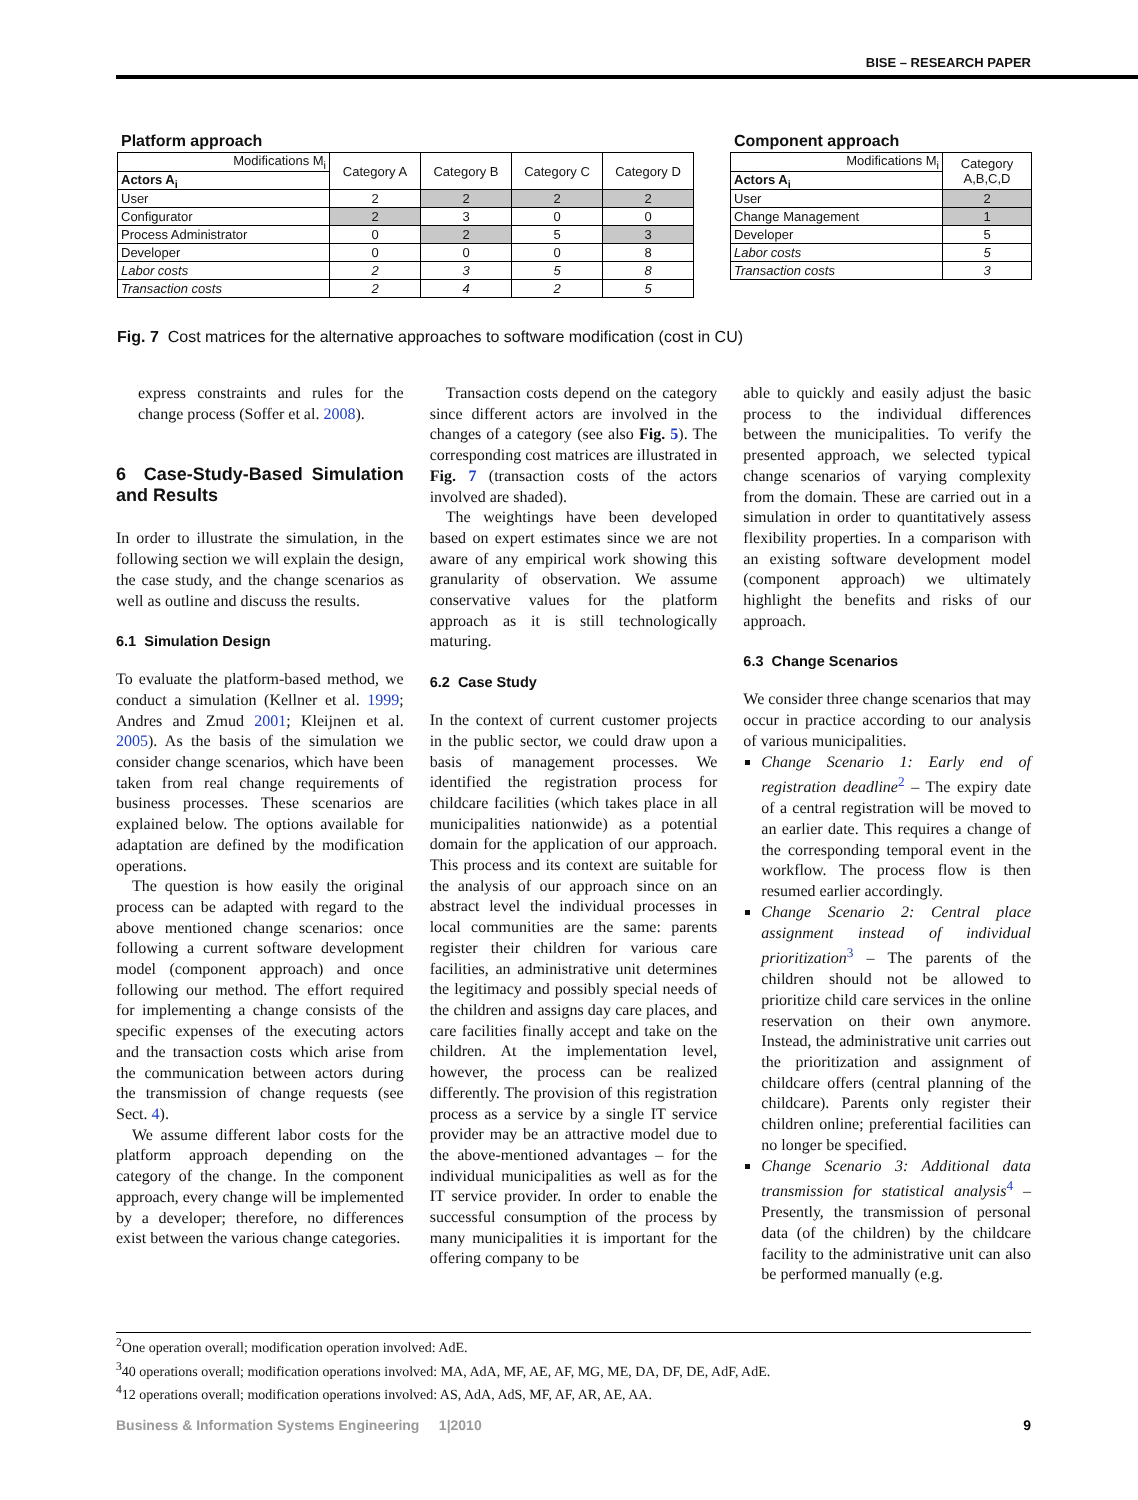BISE – RESEARCH PAPER
Platform approach
| Modifications M<sub>i</sub> | Category A | Category B | Category C | Category D |
| --- | --- | --- | --- | --- |
| Actors A<sub>i</sub> | | | | |
| User | 2 | 2 | 2 | 2 |
| Configurator | 2 | 3 | 0 | 0 |
| Process Administrator | 0 | 2 | 5 | 3 |
| Developer | 0 | 0 | 0 | 8 |
| Labor costs | 2 | 3 | 5 | 8 |
| Transaction costs | 2 | 4 | 2 | 5 |
Component approach
| Modifications M<sub>i</sub> | Category A,B,C,D |
| --- | --- |
| Actors A<sub>i</sub> | |
| User | 2 |
| Change Management | 1 |
| Developer | 5 |
| Labor costs | 5 |
| Transaction costs | 3 |
Fig. 7 Cost matrices for the alternative approaches to software modification (cost in CU)
express constraints and rules for the change process (Soffer et al. 2008).
6 Case-Study-Based Simulation and Results
In order to illustrate the simulation, in the following section we will explain the design, the case study, and the change scenarios as well as outline and discuss the results.
6.1 Simulation Design
To evaluate the platform-based method, we conduct a simulation (Kellner et al. 1999; Andres and Zmud 2001; Kleijnen et al. 2005). As the basis of the simulation we consider change scenarios, which have been taken from real change requirements of business processes. These scenarios are explained below. The options available for adaptation are defined by the modification operations.
The question is how easily the original process can be adapted with regard to the above mentioned change scenarios: once following a current software development model (component approach) and once following our method. The effort required for implementing a change consists of the specific expenses of the executing actors and the transaction costs which arise from the communication between actors during the transmission of change requests (see Sect. 4).
We assume different labor costs for the platform approach depending on the category of the change. In the component approach, every change will be implemented by a developer; therefore, no differences exist between the various change categories.
Transaction costs depend on the category since different actors are involved in the changes of a category (see also Fig. 5). The corresponding cost matrices are illustrated in Fig. 7 (transaction costs of the actors involved are shaded).
The weightings have been developed based on expert estimates since we are not aware of any empirical work showing this granularity of observation. We assume conservative values for the platform approach as it is still technologically maturing.
6.2 Case Study
In the context of current customer projects in the public sector, we could draw upon a basis of management processes. We identified the registration process for childcare facilities (which takes place in all municipalities nationwide) as a potential domain for the application of our approach. This process and its context are suitable for the analysis of our approach since on an abstract level the individual processes in local communities are the same: parents register their children for various care facilities, an administrative unit determines the legitimacy and possibly special needs of the children and assigns day care places, and care facilities finally accept and take on the children. At the implementation level, however, the process can be realized differently. The provision of this registration process as a service by a single IT service provider may be an attractive model due to the above-mentioned advantages – for the individual municipalities as well as for the IT service provider. In order to enable the successful consumption of the process by many municipalities it is important for the offering company to be
able to quickly and easily adjust the basic process to the individual differences between the municipalities. To verify the presented approach, we selected typical change scenarios of varying complexity from the domain. These are carried out in a simulation in order to quantitatively assess flexibility properties. In a comparison with an existing software development model (component approach) we ultimately highlight the benefits and risks of our approach.
6.3 Change Scenarios
We consider three change scenarios that may occur in practice according to our analysis of various municipalities.
Change Scenario 1: Early end of registration deadline<sup>2</sup> – The expiry date of a central registration will be moved to an earlier date. This requires a change of the corresponding temporal event in the workflow. The process flow is then resumed earlier accordingly.
Change Scenario 2: Central place assignment instead of individual prioritization<sup>3</sup> – The parents of the children should not be allowed to prioritize child care services in the online reservation on their own anymore. Instead, the administrative unit carries out the prioritization and assignment of childcare offers (central planning of the childcare). Parents only register their children online; preferential facilities can no longer be specified.
Change Scenario 3: Additional data transmission for statistical analysis<sup>4</sup> – Presently, the transmission of personal data (of the children) by the childcare facility to the administrative unit can also be performed manually (e.g.
<sup>2</sup> One operation overall; modification operation involved: AdE.
<sup>3</sup> 40 operations overall; modification operations involved: MA, AdA, MF, AE, AF, MG, ME, DA, DF, DE, AdF, AdE.
<sup>4</sup> 12 operations overall; modification operations involved: AS, AdA, AdS, MF, AF, AR, AE, AA.
Business & Information Systems Engineering 1|2010 9